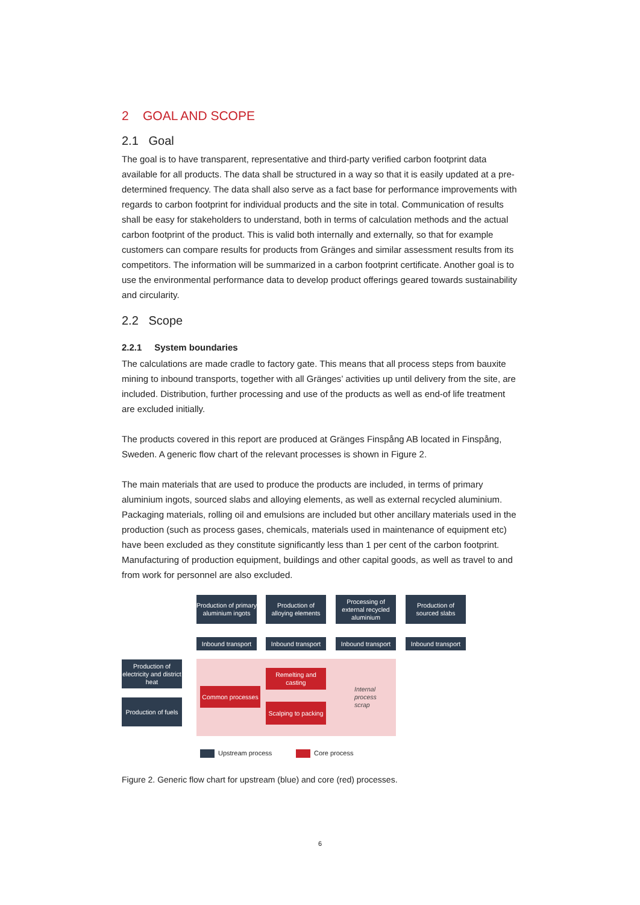2 GOAL AND SCOPE
2.1 Goal
The goal is to have transparent, representative and third-party verified carbon footprint data available for all products. The data shall be structured in a way so that it is easily updated at a pre-determined frequency. The data shall also serve as a fact base for performance improvements with regards to carbon footprint for individual products and the site in total. Communication of results shall be easy for stakeholders to understand, both in terms of calculation methods and the actual carbon footprint of the product. This is valid both internally and externally, so that for example customers can compare results for products from Gränges and similar assessment results from its competitors. The information will be summarized in a carbon footprint certificate. Another goal is to use the environmental performance data to develop product offerings geared towards sustainability and circularity.
2.2 Scope
2.2.1 System boundaries
The calculations are made cradle to factory gate. This means that all process steps from bauxite mining to inbound transports, together with all Gränges’ activities up until delivery from the site, are included. Distribution, further processing and use of the products as well as end-of life treatment are excluded initially.
The products covered in this report are produced at Gränges Finspång AB located in Finspång, Sweden. A generic flow chart of the relevant processes is shown in Figure 2.
The main materials that are used to produce the products are included, in terms of primary aluminium ingots, sourced slabs and alloying elements, as well as external recycled aluminium. Packaging materials, rolling oil and emulsions are included but other ancillary materials used in the production (such as process gases, chemicals, materials used in maintenance of equipment etc) have been excluded as they constitute significantly less than 1 per cent of the carbon footprint. Manufacturing of production equipment, buildings and other capital goods, as well as travel to and from work for personnel are also excluded.
Production of primary aluminium ingots
Production of alloying elements
Processing of external recycled aluminium
Production of sourced slabs
Inbound transport
Inbound transport
Inbound transport
Inbound transport
Production of electricity and district heat
Production of fuels
Remelting and casting
Common processes
Scalping to packing
Internal
process
scrap
Upstream process Core process
Figure 2. Generic flow chart for upstream (blue) and core (red) processes.
6